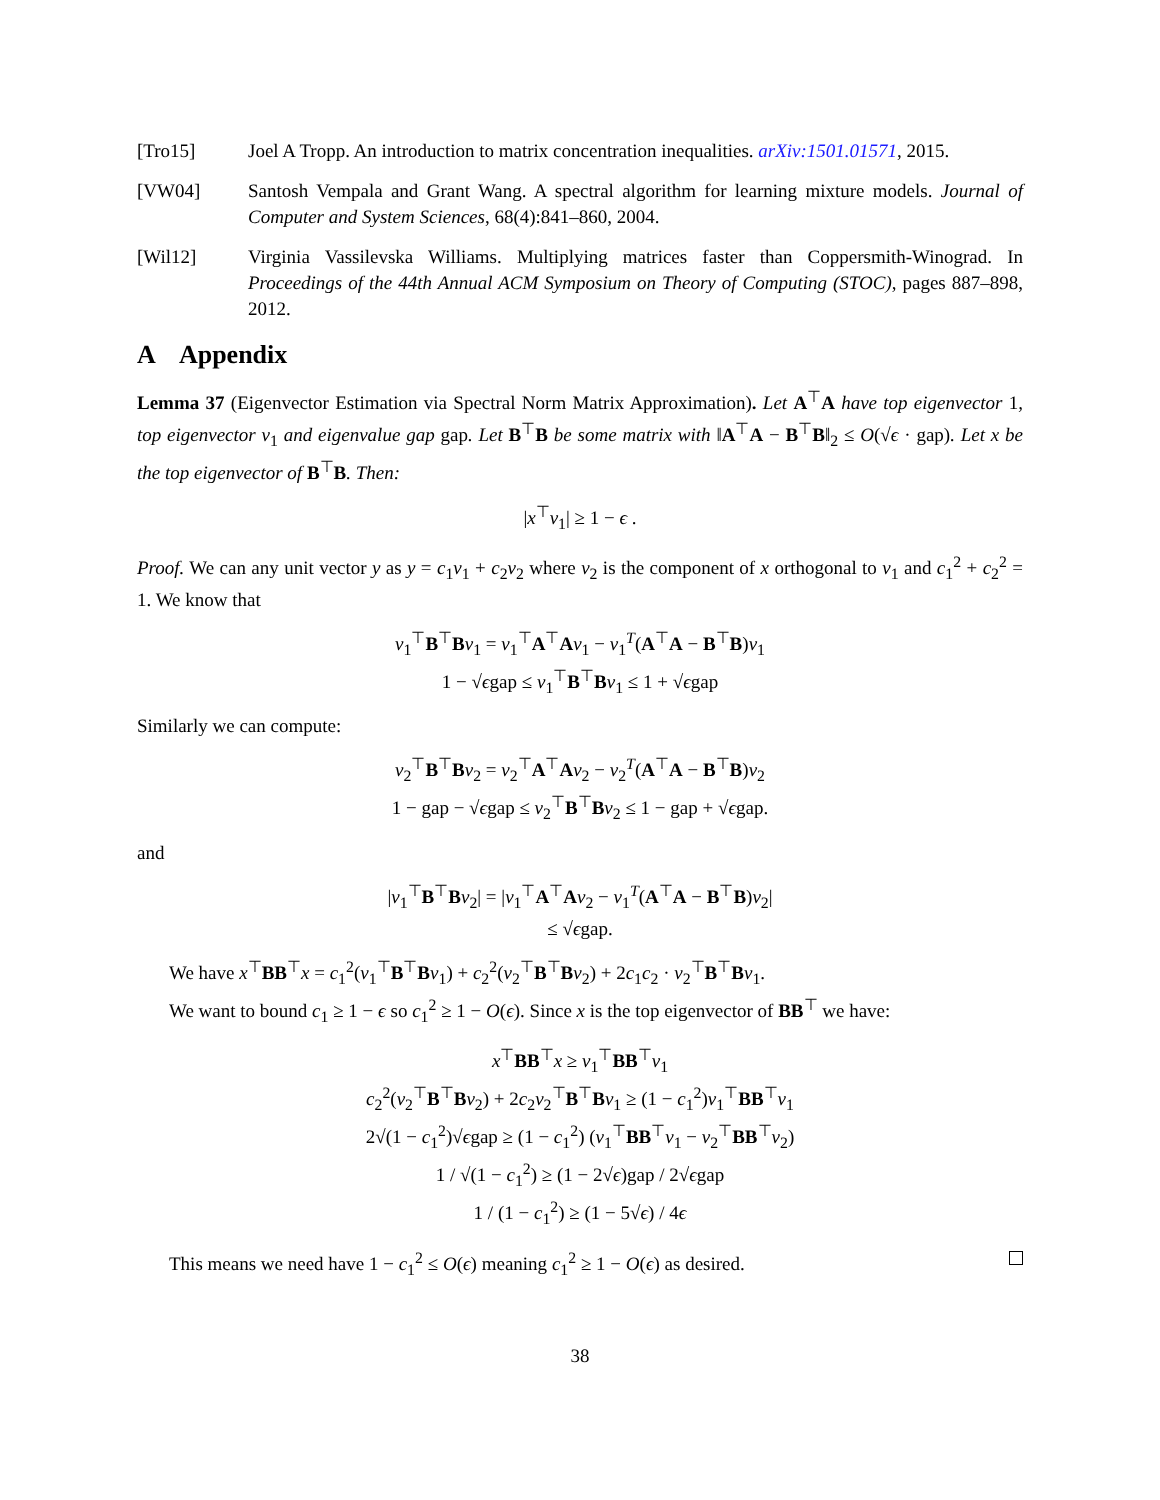[Tro15] Joel A Tropp. An introduction to matrix concentration inequalities. arXiv:1501.01571, 2015.
[VW04] Santosh Vempala and Grant Wang. A spectral algorithm for learning mixture models. Journal of Computer and System Sciences, 68(4):841–860, 2004.
[Wil12] Virginia Vassilevska Williams. Multiplying matrices faster than Coppersmith-Winograd. In Proceedings of the 44th Annual ACM Symposium on Theory of Computing (STOC), pages 887–898, 2012.
A Appendix
Lemma 37 (Eigenvector Estimation via Spectral Norm Matrix Approximation). Let A<sup>⊤</sup>A have top eigenvector 1, top eigenvector v<sub>1</sub> and eigenvalue gap gap. Let B<sup>⊤</sup>B be some matrix with ‖A<sup>⊤</sup>A − B<sup>⊤</sup>B‖<sub>2</sub> ≤ O(√ϵ · gap). Let x be the top eigenvector of B<sup>⊤</sup>B. Then:
|x<sup>⊤</sup>v<sub>1</sub>| ≥ 1 − ϵ .
Proof. We can any unit vector y as y = c<sub>1</sub>v<sub>1</sub> + c<sub>2</sub>v<sub>2</sub> where v<sub>2</sub> is the component of x orthogonal to v<sub>1</sub> and c<sub>1</sub><sup>2</sup> + c<sub>2</sub><sup>2</sup> = 1. We know that
v<sub>1</sub><sup>⊤</sup>B<sup>⊤</sup>Bv<sub>1</sub> = v<sub>1</sub><sup>⊤</sup>A<sup>⊤</sup>Av<sub>1</sub> − v<sub>1</sub><sup>T</sup>(A<sup>⊤</sup>A − B<sup>⊤</sup>B)v<sub>1</sub>
1 − √ϵgap ≤ v<sub>1</sub><sup>⊤</sup>B<sup>⊤</sup>Bv<sub>1</sub> ≤ 1 + √ϵgap
Similarly we can compute:
v<sub>2</sub><sup>⊤</sup>B<sup>⊤</sup>Bv<sub>2</sub> = v<sub>2</sub><sup>⊤</sup>A<sup>⊤</sup>Av<sub>2</sub> − v<sub>2</sub><sup>T</sup>(A<sup>⊤</sup>A − B<sup>⊤</sup>B)v<sub>2</sub>
1 − gap − √ϵgap ≤ v<sub>2</sub><sup>⊤</sup>B<sup>⊤</sup>Bv<sub>2</sub> ≤ 1 − gap + √ϵgap.
and
|v<sub>1</sub><sup>⊤</sup>B<sup>⊤</sup>Bv<sub>2</sub>| = |v<sub>1</sub><sup>⊤</sup>A<sup>⊤</sup>Av<sub>2</sub> − v<sub>1</sub><sup>T</sup>(A<sup>⊤</sup>A − B<sup>⊤</sup>B)v<sub>2</sub>|
≤ √ϵgap.
We have x<sup>⊤</sup>BB<sup>⊤</sup>x = c<sub>1</sub><sup>2</sup>(v<sub>1</sub><sup>⊤</sup>B<sup>⊤</sup>Bv<sub>1</sub>) + c<sub>2</sub><sup>2</sup>(v<sub>2</sub><sup>⊤</sup>B<sup>⊤</sup>Bv<sub>2</sub>) + 2c<sub>1</sub>c<sub>2</sub> · v<sub>2</sub><sup>⊤</sup>B<sup>⊤</sup>Bv<sub>1</sub>.
We want to bound c<sub>1</sub> ≥ 1 − ϵ so c<sub>1</sub><sup>2</sup> ≥ 1 − O(ϵ). Since x is the top eigenvector of BB<sup>⊤</sup> we have:
x<sup>⊤</sup>BB<sup>⊤</sup>x ≥ v<sub>1</sub><sup>⊤</sup>BB<sup>⊤</sup>v<sub>1</sub>
c<sub>2</sub><sup>2</sup>(v<sub>2</sub><sup>⊤</sup>B<sup>⊤</sup>Bv<sub>2</sub>) + 2c<sub>2</sub>v<sub>2</sub><sup>⊤</sup>B<sup>⊤</sup>Bv<sub>1</sub> ≥ (1 − c<sub>1</sub><sup>2</sup>)v<sub>1</sub><sup>⊤</sup>BB<sup>⊤</sup>v<sub>1</sub>
2√(1 − c<sub>1</sub><sup>2</sup>)√ϵgap ≥ (1 − c<sub>1</sub><sup>2</sup>) (v<sub>1</sub><sup>⊤</sup>BB<sup>⊤</sup>v<sub>1</sub> − v<sub>2</sub><sup>⊤</sup>BB<sup>⊤</sup>v<sub>2</sub>)
1 / √(1 − c<sub>1</sub><sup>2</sup>) ≥ (1 − 2√ϵ)gap / 2√ϵgap
1 / (1 − c<sub>1</sub><sup>2</sup>) ≥ (1 − 5√ϵ) / 4ϵ
This means we need have 1 − c<sub>1</sub><sup>2</sup> ≤ O(ϵ) meaning c<sub>1</sub><sup>2</sup> ≥ 1 − O(ϵ) as desired.
38